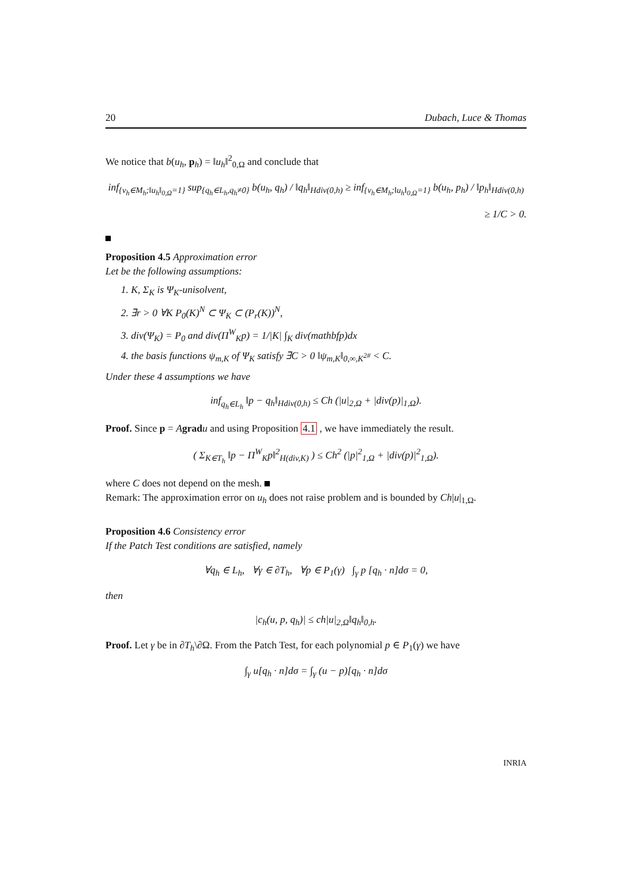20 Dubach, Luce & Thomas
We notice that b(u<sub>h</sub>, p<sub>h</sub>) = ‖u<sub>h</sub>‖<sup>2</sup><sub>0,Ω</sub> and conclude that
inf<sub>{v<sub>h</sub>∈M<sub>h</sub>;‖u<sub>h</sub>‖<sub>0,Ω</sub>=1}</sub> sup<sub>{q<sub>h</sub>∈L<sub>h</sub>,q<sub>h</sub>≠0}</sub> b(u<sub>h</sub>, q<sub>h</sub>) / ‖q<sub>h</sub>‖<sub>Hdiv(0,h)</sub> ≥ inf<sub>{v<sub>h</sub>∈M<sub>h</sub>;‖u<sub>h</sub>‖<sub>0,Ω</sub>=1}</sub> b(u<sub>h</sub>, p<sub>h</sub>) / ‖p<sub>h</sub>‖<sub>Hdiv(0,h)</sub>
≥ 1/C > 0.
Proposition 4.5 Approximation error
Let be the following assumptions:
1. K, Σ<sub>K</sub> is Ψ<sub>K</sub>-unisolvent,
2. ∃r > 0 ∀K P<sub>0</sub>(K)<sup>N</sup> ⊂ Ψ<sub>K</sub> ⊂ (P<sub>r</sub>(K))<sup>N</sup>,
3. div(Ψ<sub>K</sub>) = P<sub>0</sub> and div(Π<sup>W</sup><sub>K</sub>p) = 1/|K| ∫<sub>K</sub> div(mathbfp)dx
4. the basis functions ψ<sub>m,K</sub> of Ψ<sub>K</sub> satisfy ∃C > 0 ‖ψ<sub>m,K</sub>‖<sub>0,∞,K<sup>2#</sup></sub> < C.
Under these 4 assumptions we have
inf<sub>q<sub>h</sub>∈L<sub>h</sub></sub> ‖p − q<sub>h</sub>‖<sub>Hdiv(0,h)</sub> ≤ Ch (|u|<sub>2,Ω</sub> + |div(p)|<sub>1,Ω</sub>).
Proof. Since p = Agrad u and using Proposition 4.1 , we have immediately the result.
( Σ<sub>K∈T<sub>h</sub></sub> ‖p − Π<sup>W</sup><sub>K</sub>p‖<sup>2</sup><sub>H(div,K)</sub> ) ≤ Ch<sup>2</sup> (|p|<sup>2</sup><sub>1,Ω</sub> + |div(p)|<sup>2</sup><sub>1,Ω</sub>).
where C does not depend on the mesh.
Remark: The approximation error on u<sub>h</sub> does not raise problem and is bounded by Ch|u|<sub>1,Ω</sub>.
Proposition 4.6 Consistency error
If the Patch Test conditions are satisfied, namely
∀q<sub>h</sub> ∈ L<sub>h</sub>, ∀γ ∈ ∂T<sub>h</sub>, ∀p ∈ P<sub>1</sub>(γ) ∫<sub>γ</sub> p [q<sub>h</sub> · n]dσ = 0,
then
|c<sub>h</sub>(u, p, q<sub>h</sub>)| ≤ ch|u|<sub>2,Ω</sub>‖q<sub>h</sub>‖<sub>0,h</sub>.
Proof. Let γ be in ∂T<sub>h</sub>\∂Ω. From the Patch Test, for each polynomial p ∈ P<sub>1</sub>(γ) we have
∫<sub>γ</sub> u[q<sub>h</sub> · n]dσ = ∫<sub>γ</sub> (u − p)[q<sub>h</sub> · n]dσ
INRIA